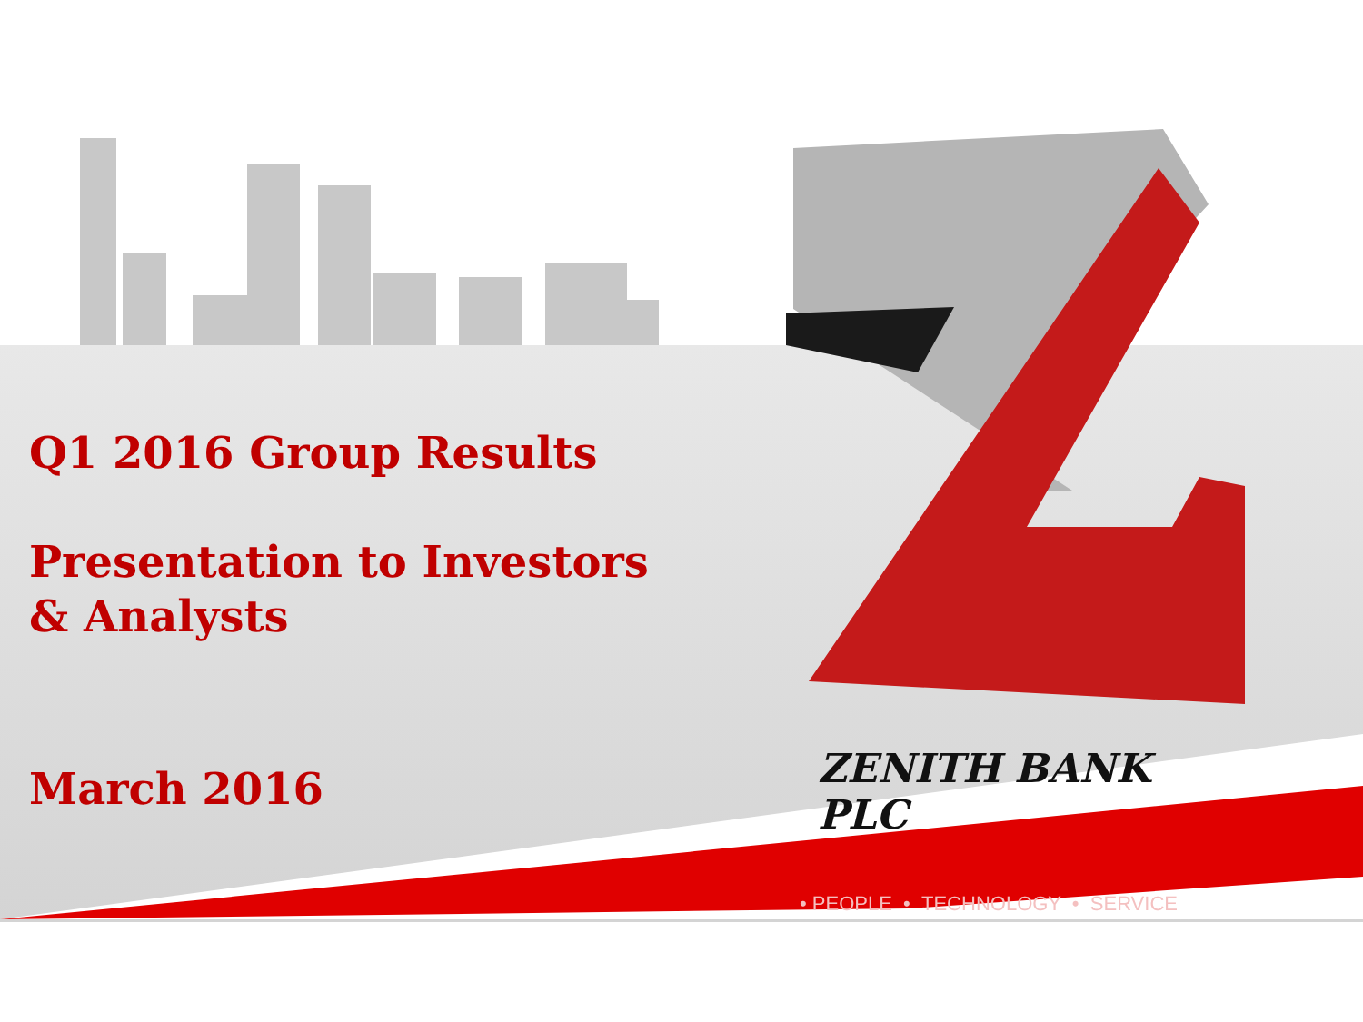Q1 2016 Group Results
Presentation to Investors & Analysts
March 2016
ZENITH BANK PLC
• PEOPLE • TECHNOLOGY • SERVICE